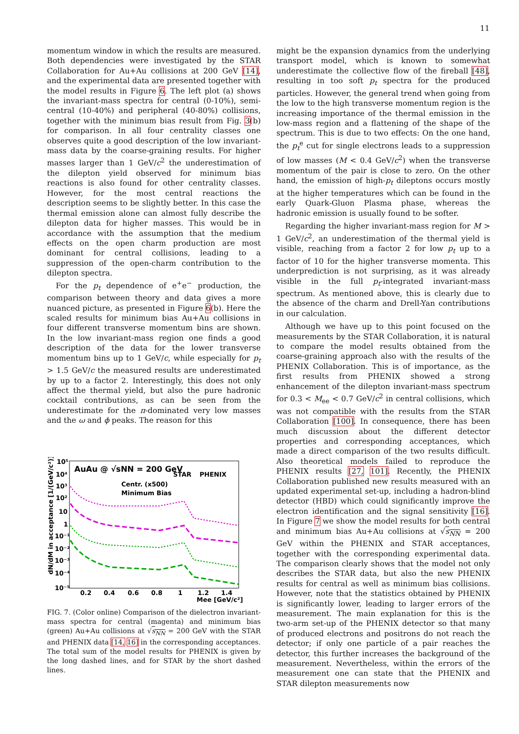11
momentum window in which the results are measured. Both dependencies were investigated by the STAR Collaboration for Au+Au collisions at 200 GeV [14], and the experimental data are presented together with the model results in Figure 6. The left plot (a) shows the invariant-mass spectra for central (0-10%), semi-central (10-40%) and peripheral (40-80%) collisions, together with the minimum bias result from Fig. 3(b) for comparison. In all four centrality classes one observes quite a good description of the low invariant-mass data by the coarse-graining results. For higher masses larger than 1 GeV/c<sup>2</sup> the underestimation of the dilepton yield observed for minimum bias reactions is also found for other centrality classes. However, for the most central reactions the description seems to be slightly better. In this case the thermal emission alone can almost fully describe the dilepton data for higher masses. This would be in accordance with the assumption that the medium effects on the open charm production are most dominant for central collisions, leading to a suppression of the open-charm contribution to the dilepton spectra.
For the p<sub>t</sub> dependence of e<sup>+</sup>e<sup>−</sup> production, the comparison between theory and data gives a more nuanced picture, as presented in Figure 6(b). Here the scaled results for minimum bias Au+Au collisions in four different transverse momentum bins are shown. In the low invariant-mass region one finds a good description of the data for the lower transverse momentum bins up to 1 GeV/c, while especially for p<sub>t</sub> > 1.5 GeV/c the measured results are underestimated by up to a factor 2. Interestingly, this does not only affect the thermal yield, but also the pure hadronic cocktail contributions, as can be seen from the underestimate for the π-dominated very low masses and the ω and ϕ peaks. The reason for this
AuAu @ √sNN = 200 GeV
STAR
PHENIX
Centr. (x500)
Minimum Bias
10⁵
10⁴
10³
10²
10
1
10⁻¹
10⁻²
10⁻³
10⁻⁴
10⁻⁵
0.2
0.4
0.6
0.8
1
1.2
1.4
Mee [GeV/c²]
dN/dM in acceptance [1/(GeV/c²)]
FIG. 7. (Color online) Comparison of the dielectron invariant-mass spectra for central (magenta) and minimum bias (green) Au+Au collisions at √s<sub>NN</sub> = 200 GeV with the STAR and PHENIX data [14, 16] in the corresponding acceptances. The total sum of the model results for PHENIX is given by the long dashed lines, and for STAR by the short dashed lines.
might be the expansion dynamics from the underlying transport model, which is known to somewhat underestimate the collective flow of the fireball [48], resulting in too soft p<sub>t</sub> spectra for the produced particles. However, the general trend when going from the low to the high transverse momentum region is the increasing importance of the thermal emission in the low-mass region and a flattening of the shape of the spectrum. This is due to two effects: On the one hand, the p<sub>t</sub><sup>e</sup> cut for single electrons leads to a suppression of low masses (M < 0.4 GeV/c<sup>2</sup>) when the transverse momentum of the pair is close to zero. On the other hand, the emission of high-p<sub>t</sub> dileptons occurs mostly at the higher temperatures which can be found in the early Quark-Gluon Plasma phase, whereas the hadronic emission is usually found to be softer.
Regarding the higher invariant-mass region for M > 1 GeV/c<sup>2</sup>, an underestimation of the thermal yield is visible, reaching from a factor 2 for low p<sub>t</sub> up to a factor of 10 for the higher transverse momenta. This underprediction is not surprising, as it was already visible in the full p<sub>t</sub>-integrated invariant-mass spectrum. As mentioned above, this is clearly due to the absence of the charm and Drell-Yan contributions in our calculation.
Although we have up to this point focused on the measurements by the STAR Collaboration, it is natural to compare the model results obtained from the coarse-graining approach also with the results of the PHENIX Collaboration. This is of importance, as the first results from PHENIX showed a strong enhancement of the dilepton invariant-mass spectrum for 0.3 < M<sub>ee</sub> < 0.7 GeV/c<sup>2</sup> in central collisions, which was not compatible with the results from the STAR Collaboration [100]. In consequence, there has been much discussion about the different detector properties and corresponding acceptances, which made a direct comparison of the two results difficult. Also theoretical models failed to reproduce the PHENIX results [27, 101]. Recently, the PHENIX Collaboration published new results measured with an updated experimental set-up, including a hadron-blind detector (HBD) which could significantly improve the electron identification and the signal sensitivity [16]. In Figure 7 we show the model results for both central and minimum bias Au+Au collisions at √s<sub>NN</sub> = 200 GeV within the PHENIX and STAR acceptances, together with the corresponding experimental data. The comparison clearly shows that the model not only describes the STAR data, but also the new PHENIX results for central as well as minimum bias collisions. However, note that the statistics obtained by PHENIX is significantly lower, leading to larger errors of the measurement. The main explanation for this is the two-arm set-up of the PHENIX detector so that many of produced electrons and positrons do not reach the detector; if only one particle of a pair reaches the detector, this further increases the background of the measurement. Nevertheless, within the errors of the measurement one can state that the PHENIX and STAR dilepton measurements now